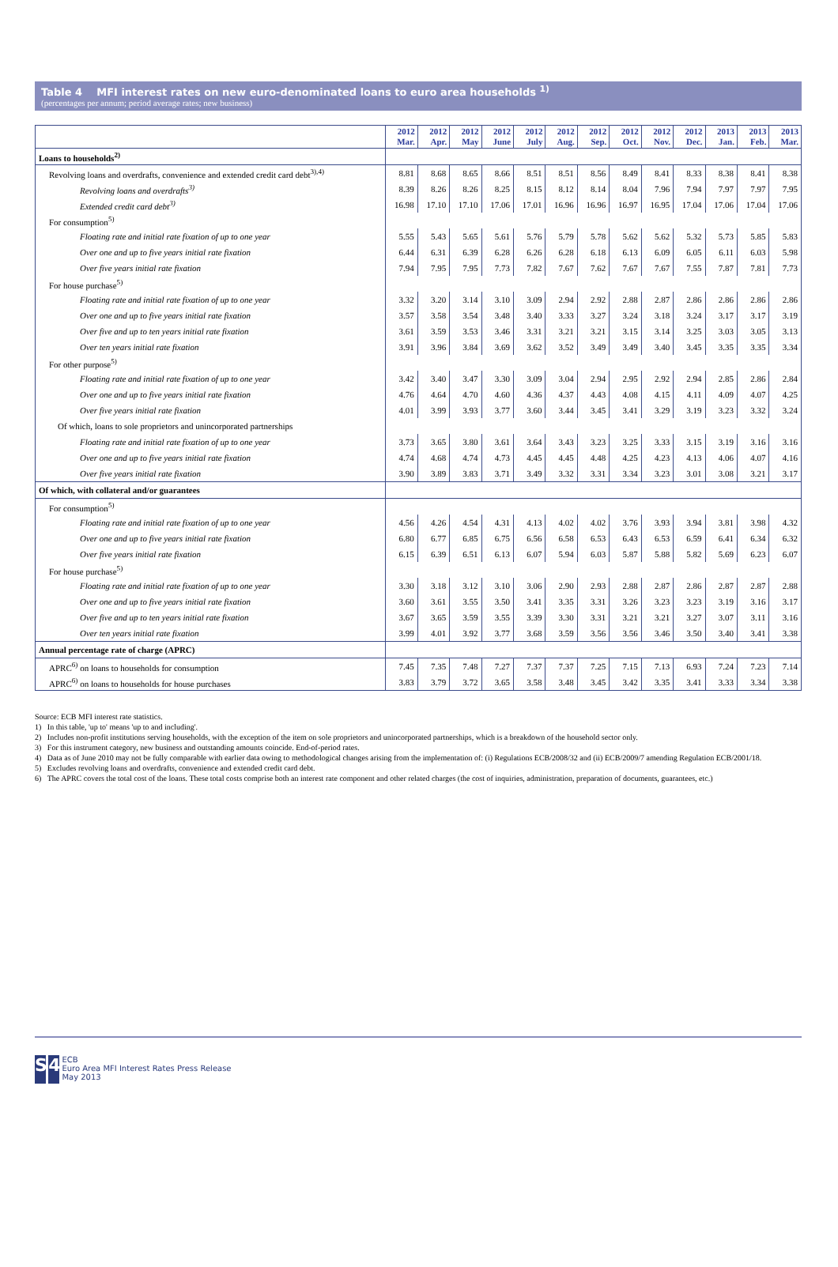Table 4 MFI interest rates on new euro-denominated loans to euro area households <sup>1)</sup>
(percentages per annum; period average rates; new business)
| | 2012 Mar. | 2012 Apr. | 2012 May | 2012 June | 2012 July | 2012 Aug. | 2012 Sep. | 2012 Oct. | 2012 Nov. | 2012 Dec. | 2013 Jan. | 2013 Feb. | 2013 Mar. |
| --- | --- | --- | --- | --- | --- | --- | --- | --- | --- | --- | --- | --- | --- |
| Loans to households<sup>2)</sup> | | | | | | | | | | | | | |
| Revolving loans and overdrafts, convenience and extended credit card debt<sup>3),4)</sup> | 8.81 | 8.68 | 8.65 | 8.66 | 8.51 | 8.51 | 8.56 | 8.49 | 8.41 | 8.33 | 8.38 | 8.41 | 8.38 |
| Revolving loans and overdrafts<sup>3)</sup> | 8.39 | 8.26 | 8.26 | 8.25 | 8.15 | 8.12 | 8.14 | 8.04 | 7.96 | 7.94 | 7.97 | 7.97 | 7.95 |
| Extended credit card debt<sup>3)</sup> | 16.98 | 17.10 | 17.10 | 17.06 | 17.01 | 16.96 | 16.96 | 16.97 | 16.95 | 17.04 | 17.06 | 17.04 | 17.06 |
| For consumption<sup>5)</sup> | | | | | | | | | | | | | |
| Floating rate and initial rate fixation of up to one year | 5.55 | 5.43 | 5.65 | 5.61 | 5.76 | 5.79 | 5.78 | 5.62 | 5.62 | 5.32 | 5.73 | 5.85 | 5.83 |
| Over one and up to five years initial rate fixation | 6.44 | 6.31 | 6.39 | 6.28 | 6.26 | 6.28 | 6.18 | 6.13 | 6.09 | 6.05 | 6.11 | 6.03 | 5.98 |
| Over five years initial rate fixation | 7.94 | 7.95 | 7.95 | 7.73 | 7.82 | 7.67 | 7.62 | 7.67 | 7.67 | 7.55 | 7.87 | 7.81 | 7.73 |
| For house purchase<sup>5)</sup> | | | | | | | | | | | | | |
| Floating rate and initial rate fixation of up to one year | 3.32 | 3.20 | 3.14 | 3.10 | 3.09 | 2.94 | 2.92 | 2.88 | 2.87 | 2.86 | 2.86 | 2.86 | 2.86 |
| Over one and up to five years initial rate fixation | 3.57 | 3.58 | 3.54 | 3.48 | 3.40 | 3.33 | 3.27 | 3.24 | 3.18 | 3.24 | 3.17 | 3.17 | 3.19 |
| Over five and up to ten years initial rate fixation | 3.61 | 3.59 | 3.53 | 3.46 | 3.31 | 3.21 | 3.21 | 3.15 | 3.14 | 3.25 | 3.03 | 3.05 | 3.13 |
| Over ten years initial rate fixation | 3.91 | 3.96 | 3.84 | 3.69 | 3.62 | 3.52 | 3.49 | 3.49 | 3.40 | 3.45 | 3.35 | 3.35 | 3.34 |
| For other purpose<sup>5)</sup> | | | | | | | | | | | | | |
| Floating rate and initial rate fixation of up to one year | 3.42 | 3.40 | 3.47 | 3.30 | 3.09 | 3.04 | 2.94 | 2.95 | 2.92 | 2.94 | 2.85 | 2.86 | 2.84 |
| Over one and up to five years initial rate fixation | 4.76 | 4.64 | 4.70 | 4.60 | 4.36 | 4.37 | 4.43 | 4.08 | 4.15 | 4.11 | 4.09 | 4.07 | 4.25 |
| Over five years initial rate fixation | 4.01 | 3.99 | 3.93 | 3.77 | 3.60 | 3.44 | 3.45 | 3.41 | 3.29 | 3.19 | 3.23 | 3.32 | 3.24 |
| Of which, loans to sole proprietors and unincorporated partnerships | | | | | | | | | | | | | |
| Floating rate and initial rate fixation of up to one year | 3.73 | 3.65 | 3.80 | 3.61 | 3.64 | 3.43 | 3.23 | 3.25 | 3.33 | 3.15 | 3.19 | 3.16 | 3.16 |
| Over one and up to five years initial rate fixation | 4.74 | 4.68 | 4.74 | 4.73 | 4.45 | 4.45 | 4.48 | 4.25 | 4.23 | 4.13 | 4.06 | 4.07 | 4.16 |
| Over five years initial rate fixation | 3.90 | 3.89 | 3.83 | 3.71 | 3.49 | 3.32 | 3.31 | 3.34 | 3.23 | 3.01 | 3.08 | 3.21 | 3.17 |
| Of which, with collateral and/or guarantees | | | | | | | | | | | | | |
| For consumption<sup>5)</sup> | | | | | | | | | | | | | |
| Floating rate and initial rate fixation of up to one year | 4.56 | 4.26 | 4.54 | 4.31 | 4.13 | 4.02 | 4.02 | 3.76 | 3.93 | 3.94 | 3.81 | 3.98 | 4.32 |
| Over one and up to five years initial rate fixation | 6.80 | 6.77 | 6.85 | 6.75 | 6.56 | 6.58 | 6.53 | 6.43 | 6.53 | 6.59 | 6.41 | 6.34 | 6.32 |
| Over five years initial rate fixation | 6.15 | 6.39 | 6.51 | 6.13 | 6.07 | 5.94 | 6.03 | 5.87 | 5.88 | 5.82 | 5.69 | 6.23 | 6.07 |
| For house purchase<sup>5)</sup> | | | | | | | | | | | | | |
| Floating rate and initial rate fixation of up to one year | 3.30 | 3.18 | 3.12 | 3.10 | 3.06 | 2.90 | 2.93 | 2.88 | 2.87 | 2.86 | 2.87 | 2.87 | 2.88 |
| Over one and up to five years initial rate fixation | 3.60 | 3.61 | 3.55 | 3.50 | 3.41 | 3.35 | 3.31 | 3.26 | 3.23 | 3.23 | 3.19 | 3.16 | 3.17 |
| Over five and up to ten years initial rate fixation | 3.67 | 3.65 | 3.59 | 3.55 | 3.39 | 3.30 | 3.31 | 3.21 | 3.21 | 3.27 | 3.07 | 3.11 | 3.16 |
| Over ten years initial rate fixation | 3.99 | 4.01 | 3.92 | 3.77 | 3.68 | 3.59 | 3.56 | 3.56 | 3.46 | 3.50 | 3.40 | 3.41 | 3.38 |
| Annual percentage rate of charge (APRC) | | | | | | | | | | | | | |
| APRC<sup>6)</sup> on loans to households for consumption | 7.45 | 7.35 | 7.48 | 7.27 | 7.37 | 7.37 | 7.25 | 7.15 | 7.13 | 6.93 | 7.24 | 7.23 | 7.14 |
| APRC<sup>6)</sup> on loans to households for house purchases | 3.83 | 3.79 | 3.72 | 3.65 | 3.58 | 3.48 | 3.45 | 3.42 | 3.35 | 3.41 | 3.33 | 3.34 | 3.38 |
Source: ECB MFI interest rate statistics.
1) In this table, 'up to' means 'up to and including'.
2) Includes non-profit institutions serving households, with the exception of the item on sole proprietors and unincorporated partnerships, which is a breakdown of the household sector only.
3) For this instrument category, new business and outstanding amounts coincide. End-of-period rates.
4) Data as of June 2010 may not be fully comparable with earlier data owing to methodological changes arising from the implementation of: (i) Regulations ECB/2008/32 and (ii) ECB/2009/7 amending Regulation ECB/2001/18.
5) Excludes revolving loans and overdrafts, convenience and extended credit card debt.
6) The APRC covers the total cost of the loans. These total costs comprise both an interest rate component and other related charges (the cost of inquiries, administration, preparation of documents, guarantees, etc.)
S 4 ECB
Euro Area MFI Interest Rates Press Release
May 2013